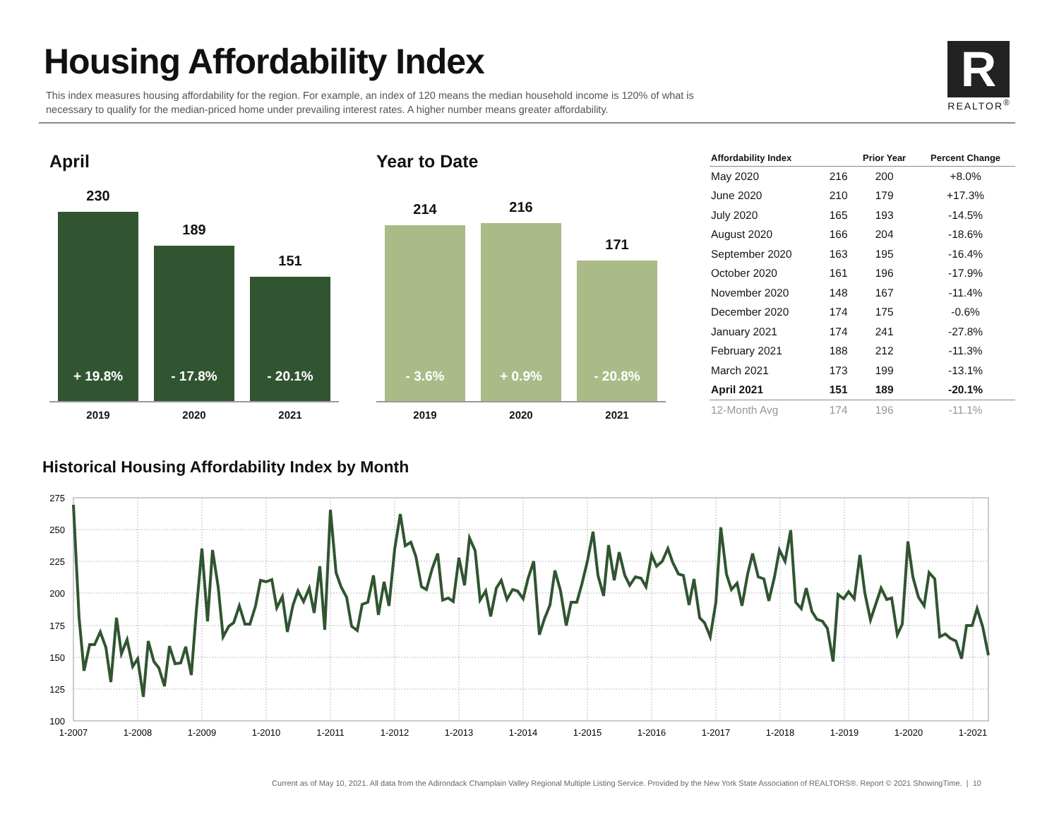Housing Affordability Index
This index measures housing affordability for the region. For example, an index of 120 means the median household income is 120% of what is necessary to qualify for the median-priced home under prevailing interest rates. A higher number means greater affordability.
R
REALTOR<sup>®</sup>
April
230
+ 19.8%
189
- 17.8%
151
- 20.1%
2019 2020 2021
Year to Date
214
- 3.6%
216
+ 0.9%
171
- 20.8%
2019 2020 2021
| Affordability Index | | Prior Year | Percent Change |
| --- | --- | --- | --- |
| May 2020 | 216 | 200 | +8.0% |
| June 2020 | 210 | 179 | +17.3% |
| July 2020 | 165 | 193 | -14.5% |
| August 2020 | 166 | 204 | -18.6% |
| September 2020 | 163 | 195 | -16.4% |
| October 2020 | 161 | 196 | -17.9% |
| November 2020 | 148 | 167 | -11.4% |
| December 2020 | 174 | 175 | -0.6% |
| January 2021 | 174 | 241 | -27.8% |
| February 2021 | 188 | 212 | -11.3% |
| March 2021 | 173 | 199 | -13.1% |
| April 2021 | 151 | 189 | -20.1% |
| 12-Month Avg | 174 | 196 | -11.1% |
Historical Housing Affordability Index by Month
275
250
225
200
175
150
125
100
1-2007
1-2008
1-2009
1-2010
1-2011
1-2012
1-2013
1-2014
1-2015
1-2016
1-2017
1-2018
1-2019
1-2020
1-2021
Current as of May 10, 2021. All data from the Adirondack Champlain Valley Regional Multiple Listing Service. Provided by the New York State Association of REALTORS®. Report © 2021 ShowingTime. | 10